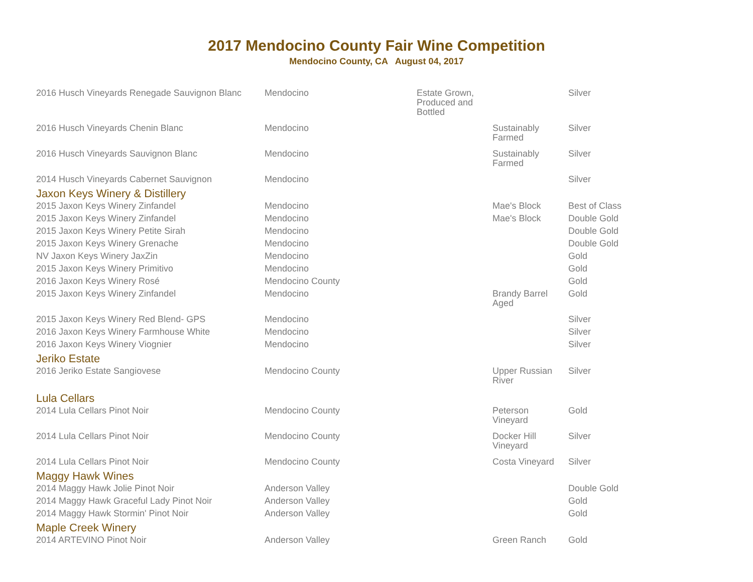2017 Mendocino County Fair Wine Competition
Mendocino County, CA August 04, 2017
| 2016 Husch Vineyards Renegade Sauvignon Blanc | Mendocino | Estate Grown, Produced and Bottled | | Silver |
| 2016 Husch Vineyards Chenin Blanc | Mendocino | | Sustainably Farmed | Silver |
| 2016 Husch Vineyards Sauvignon Blanc | Mendocino | | Sustainably Farmed | Silver |
| 2014 Husch Vineyards Cabernet Sauvignon | Mendocino | | | Silver |
| Jaxon Keys Winery & Distillery | | | | |
| 2015 Jaxon Keys Winery Zinfandel | Mendocino | | Mae's Block | Best of Class |
| 2015 Jaxon Keys Winery Zinfandel | Mendocino | | Mae's Block | Double Gold |
| 2015 Jaxon Keys Winery Petite Sirah | Mendocino | | | Double Gold |
| 2015 Jaxon Keys Winery Grenache | Mendocino | | | Double Gold |
| NV Jaxon Keys Winery JaxZin | Mendocino | | | Gold |
| 2015 Jaxon Keys Winery Primitivo | Mendocino | | | Gold |
| 2016 Jaxon Keys Winery Rosé | Mendocino County | | | Gold |
| 2015 Jaxon Keys Winery Zinfandel | Mendocino | | Brandy Barrel Aged | Gold |
| 2015 Jaxon Keys Winery Red Blend- GPS | Mendocino | | | Silver |
| 2016 Jaxon Keys Winery Farmhouse White | Mendocino | | | Silver |
| 2016 Jaxon Keys Winery Viognier | Mendocino | | | Silver |
| Jeriko Estate | | | | |
| 2016 Jeriko Estate Sangiovese | Mendocino County | | Upper Russian River | Silver |
| Lula Cellars | | | | |
| 2014 Lula Cellars Pinot Noir | Mendocino County | | Peterson Vineyard | Gold |
| 2014 Lula Cellars Pinot Noir | Mendocino County | | Docker Hill Vineyard | Silver |
| 2014 Lula Cellars Pinot Noir | Mendocino County | | Costa Vineyard | Silver |
| Maggy Hawk Wines | | | | |
| 2014 Maggy Hawk Jolie Pinot Noir | Anderson Valley | | | Double Gold |
| 2014 Maggy Hawk Graceful Lady Pinot Noir | Anderson Valley | | | Gold |
| 2014 Maggy Hawk Stormin' Pinot Noir | Anderson Valley | | | Gold |
| Maple Creek Winery | | | | |
| 2014 ARTEVINO Pinot Noir | Anderson Valley | | Green Ranch | Gold |